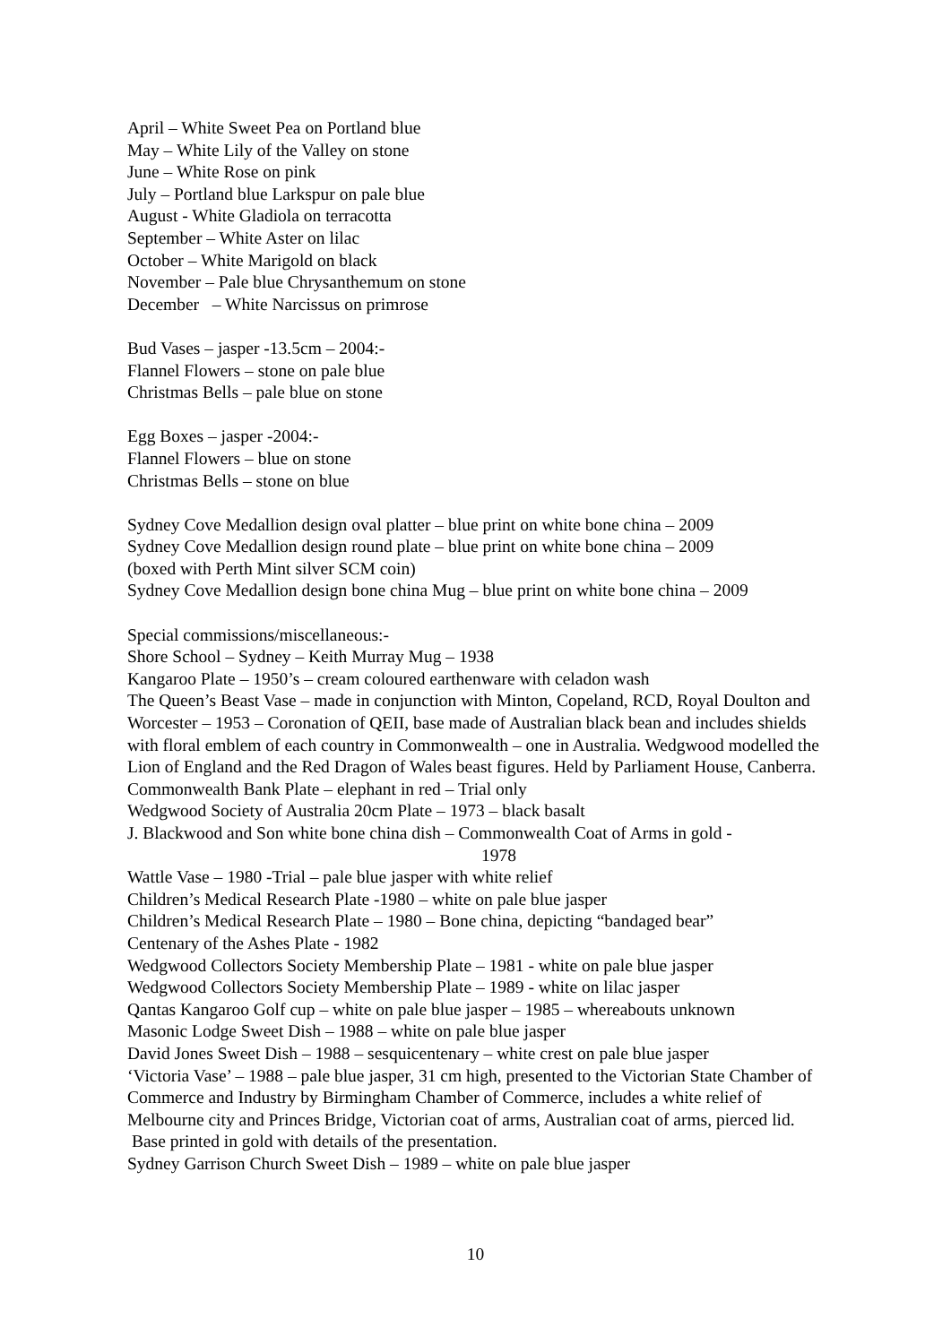April – White Sweet Pea on Portland blue
May – White Lily of the Valley on stone
June – White Rose on pink
July – Portland blue Larkspur on pale blue
August - White Gladiola on terracotta
September – White Aster on lilac
October – White Marigold on black
November – Pale blue Chrysanthemum on stone
December – White Narcissus on primrose
Bud Vases – jasper -13.5cm – 2004:-
Flannel Flowers – stone on pale blue
Christmas Bells – pale blue on stone
Egg Boxes – jasper -2004:-
Flannel Flowers – blue on stone
Christmas Bells – stone on blue
Sydney Cove Medallion design oval platter – blue print on white bone china – 2009
Sydney Cove Medallion design round plate – blue print on white bone china – 2009
(boxed with Perth Mint silver SCM coin)
Sydney Cove Medallion design bone china Mug – blue print on white bone china – 2009
Special commissions/miscellaneous:-
Shore School – Sydney – Keith Murray Mug – 1938
Kangaroo Plate – 1950’s – cream coloured earthenware with celadon wash
The Queen’s Beast Vase – made in conjunction with Minton, Copeland, RCD, Royal Doulton and Worcester – 1953 – Coronation of QEII, base made of Australian black bean and includes shields with floral emblem of each country in Commonwealth – one in Australia. Wedgwood modelled the Lion of England and the Red Dragon of Wales beast figures. Held by Parliament House, Canberra.
Commonwealth Bank Plate – elephant in red – Trial only
Wedgwood Society of Australia 20cm Plate – 1973 – black basalt
J. Blackwood and Son white bone china dish – Commonwealth Coat of Arms in gold -
1978
Wattle Vase – 1980 -Trial – pale blue jasper with white relief
Children’s Medical Research Plate -1980 – white on pale blue jasper
Children’s Medical Research Plate – 1980 – Bone china, depicting “bandaged bear”
Centenary of the Ashes Plate - 1982
Wedgwood Collectors Society Membership Plate – 1981 - white on pale blue jasper
Wedgwood Collectors Society Membership Plate – 1989 - white on lilac jasper
Qantas Kangaroo Golf cup – white on pale blue jasper – 1985 – whereabouts unknown
Masonic Lodge Sweet Dish – 1988 – white on pale blue jasper
David Jones Sweet Dish – 1988 – sesquicentenary – white crest on pale blue jasper
‘Victoria Vase’ – 1988 – pale blue jasper, 31 cm high, presented to the Victorian State Chamber of Commerce and Industry by Birmingham Chamber of Commerce, includes a white relief of Melbourne city and Princes Bridge, Victorian coat of arms, Australian coat of arms, pierced lid. Base printed in gold with details of the presentation.
Sydney Garrison Church Sweet Dish – 1989 – white on pale blue jasper
10